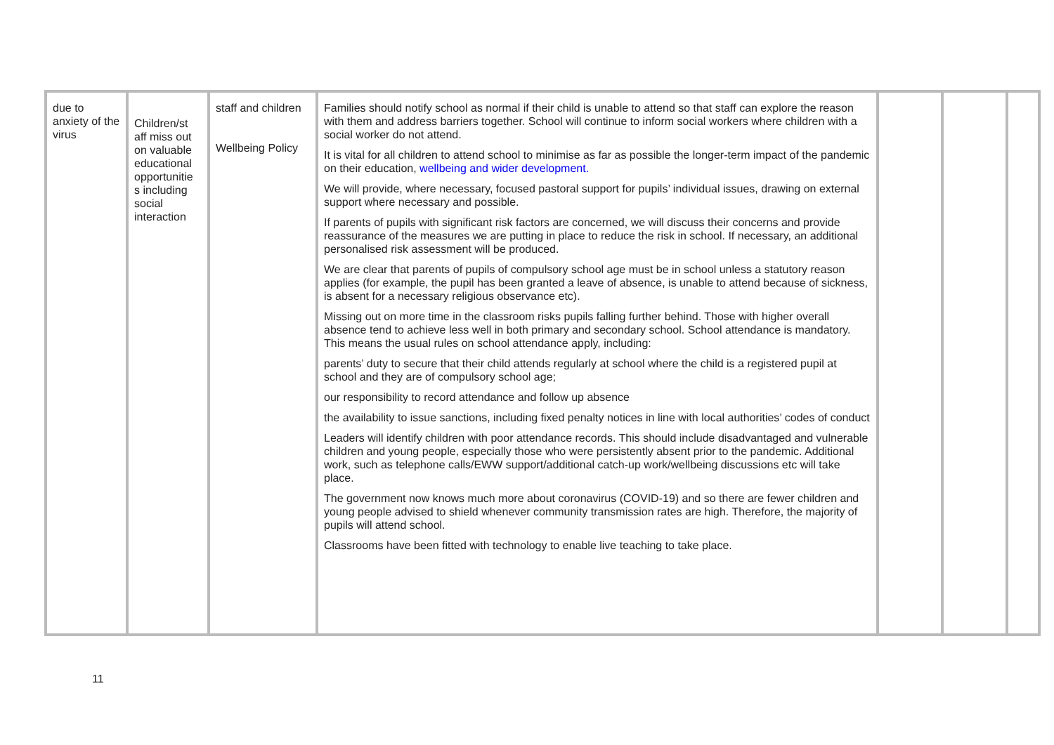| due to anxiety of the virus | Children/st aff miss out on valuable educational opportunitie s including social interaction | staff and children Wellbeing Policy | Families should notify school as normal if their child is unable to attend so that staff can explore the reason with them and address barriers together. School will continue to inform social workers where children with a social worker do not attend. It is vital for all children to attend school to minimise as far as possible the longer-term impact of the pandemic on their education, wellbeing and wider development. We will provide, where necessary, focused pastoral support for pupils’ individual issues, drawing on external support where necessary and possible. If parents of pupils with significant risk factors are concerned, we will discuss their concerns and provide reassurance of the measures we are putting in place to reduce the risk in school. If necessary, an additional personalised risk assessment will be produced. We are clear that parents of pupils of compulsory school age must be in school unless a statutory reason applies (for example, the pupil has been granted a leave of absence, is unable to attend because of sickness, is absent for a necessary religious observance etc). Missing out on more time in the classroom risks pupils falling further behind. Those with higher overall absence tend to achieve less well in both primary and secondary school. School attendance is mandatory. This means the usual rules on school attendance apply, including: parents’ duty to secure that their child attends regularly at school where the child is a registered pupil at school and they are of compulsory school age; our responsibility to record attendance and follow up absence the availability to issue sanctions, including fixed penalty notices in line with local authorities’ codes of conduct Leaders will identify children with poor attendance records. This should include disadvantaged and vulnerable children and young people, especially those who were persistently absent prior to the pandemic. Additional work, such as telephone calls/EWW support/additional catch-up work/wellbeing discussions etc will take place. The government now knows much more about coronavirus (COVID-19) and so there are fewer children and young people advised to shield whenever community transmission rates are high. Therefore, the majority of pupils will attend school. Classrooms have been fitted with technology to enable live teaching to take place. | | | |
11